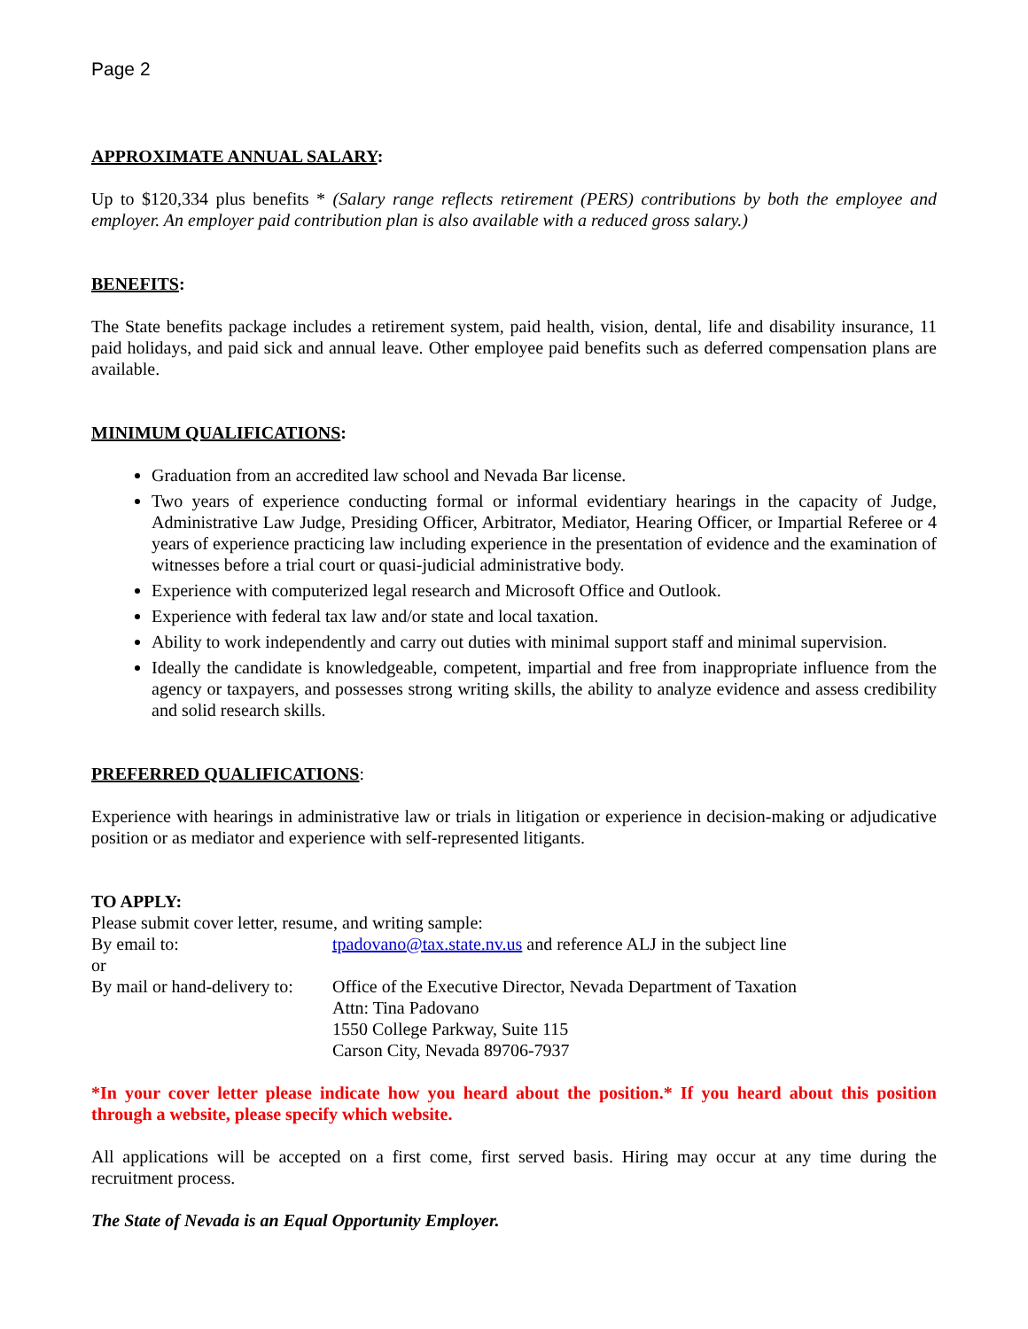Page 2
APPROXIMATE ANNUAL SALARY:
Up to $120,334 plus benefits * (Salary range reflects retirement (PERS) contributions by both the employee and employer. An employer paid contribution plan is also available with a reduced gross salary.)
BENEFITS:
The State benefits package includes a retirement system, paid health, vision, dental, life and disability insurance, 11 paid holidays, and paid sick and annual leave. Other employee paid benefits such as deferred compensation plans are available.
MINIMUM QUALIFICATIONS:
Graduation from an accredited law school and Nevada Bar license.
Two years of experience conducting formal or informal evidentiary hearings in the capacity of Judge, Administrative Law Judge, Presiding Officer, Arbitrator, Mediator, Hearing Officer, or Impartial Referee or 4 years of experience practicing law including experience in the presentation of evidence and the examination of witnesses before a trial court or quasi-judicial administrative body.
Experience with computerized legal research and Microsoft Office and Outlook.
Experience with federal tax law and/or state and local taxation.
Ability to work independently and carry out duties with minimal support staff and minimal supervision.
Ideally the candidate is knowledgeable, competent, impartial and free from inappropriate influence from the agency or taxpayers, and possesses strong writing skills, the ability to analyze evidence and assess credibility and solid research skills.
PREFERRED QUALIFICATIONS:
Experience with hearings in administrative law or trials in litigation or experience in decision-making or adjudicative position or as mediator and experience with self-represented litigants.
TO APPLY:
Please submit cover letter, resume, and writing sample:
By email to: tpadovano@tax.state.nv.us and reference ALJ in the subject line
or
By mail or hand-delivery to:
Office of the Executive Director, Nevada Department of Taxation
Attn: Tina Padovano
1550 College Parkway, Suite 115
Carson City, Nevada 89706-7937
*In your cover letter please indicate how you heard about the position.* If you heard about this position through a website, please specify which website.
All applications will be accepted on a first come, first served basis. Hiring may occur at any time during the recruitment process.
The State of Nevada is an Equal Opportunity Employer.